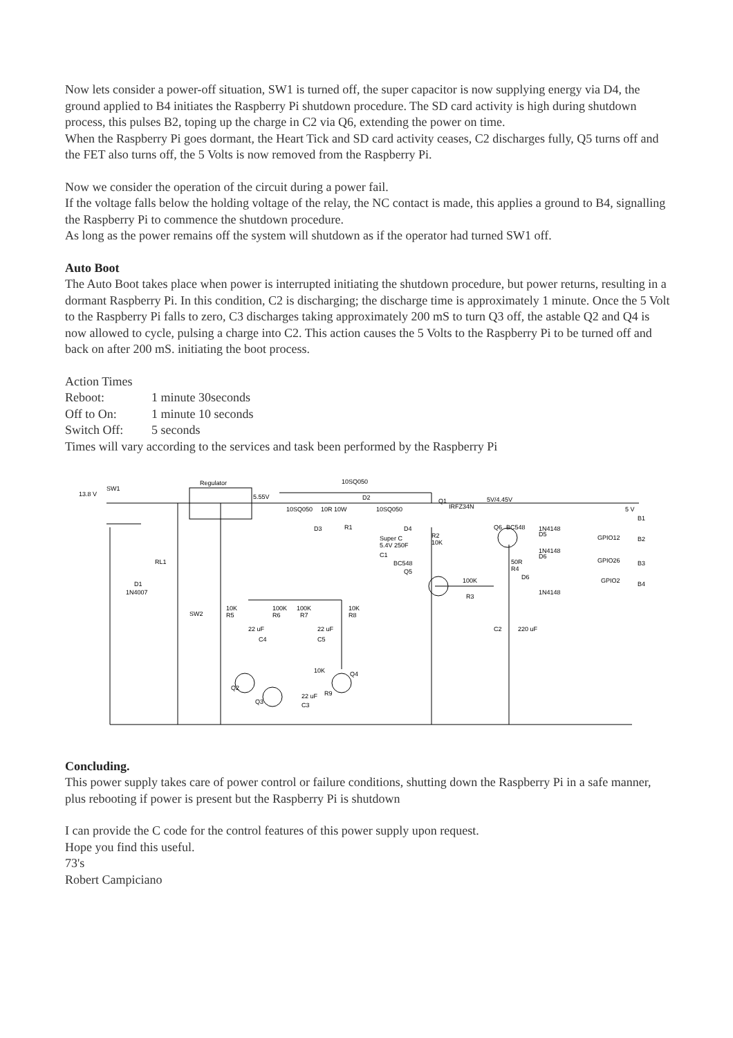Now lets consider a power-off situation, SW1 is turned off, the super capacitor is now supplying energy via D4, the ground applied to B4 initiates the Raspberry Pi shutdown procedure. The SD card activity is high during shutdown process, this pulses B2, toping up the charge in C2 via Q6, extending the power on time.
When the Raspberry Pi goes dormant, the Heart Tick and SD card activity ceases, C2 discharges fully, Q5 turns off and the FET also turns off, the 5 Volts is now removed from the Raspberry Pi.
Now we consider the operation of the circuit during a power fail.
If the voltage falls below the holding voltage of the relay, the NC contact is made, this applies a ground to B4, signalling the Raspberry Pi to commence the shutdown procedure.
As long as the power remains off the system will shutdown as if the operator had turned SW1 off.
Auto Boot
The Auto Boot takes place when power is interrupted initiating the shutdown procedure, but power returns, resulting in a dormant Raspberry Pi. In this condition, C2 is discharging; the discharge time is approximately 1 minute. Once the 5 Volt to the Raspberry Pi falls to zero, C3 discharges taking approximately 200 mS to turn Q3 off, the astable Q2 and Q4 is now allowed to cycle, pulsing a charge into C2. This action causes the 5 Volts to the Raspberry Pi to be turned off and back on after 200 mS. initiating the boot process.
Action Times
Reboot: 1 minute 30seconds
Off to On: 1 minute 10 seconds
Switch Off: 5 seconds
Times will vary according to the services and task been performed by the Raspberry Pi
13.8 V
SW1
Regulator
5.55V
10SQ050
D2
10SQ050
10R 10W
10SQ050
D3
R1
D4
Super C
5.4V 250F
C1
Q1
IRFZ34N
5V/4.45V
5 V
B1
R2
10K
Q6
BC548
1N4148
D5
GPIO12
B2
1N4148
D6
GPIO26
B3
BC548
Q5
50R
R4
D6
1N4148
GPIO2
B4
100K
R3
RL1
D1
1N4007
SW2
10K
R5
100K
R6
100K
R7
10K
R8
22 uF
C4
22 uF
C5
C2
220 uF
Q2
Q4
10K
R9
Q3
22 uF
C3
Concluding.
This power supply takes care of power control or failure conditions, shutting down the Raspberry Pi in a safe manner, plus rebooting if power is present but the Raspberry Pi is shutdown
I can provide the C code for the control features of this power supply upon request.
Hope you find this useful.
73's
Robert Campiciano